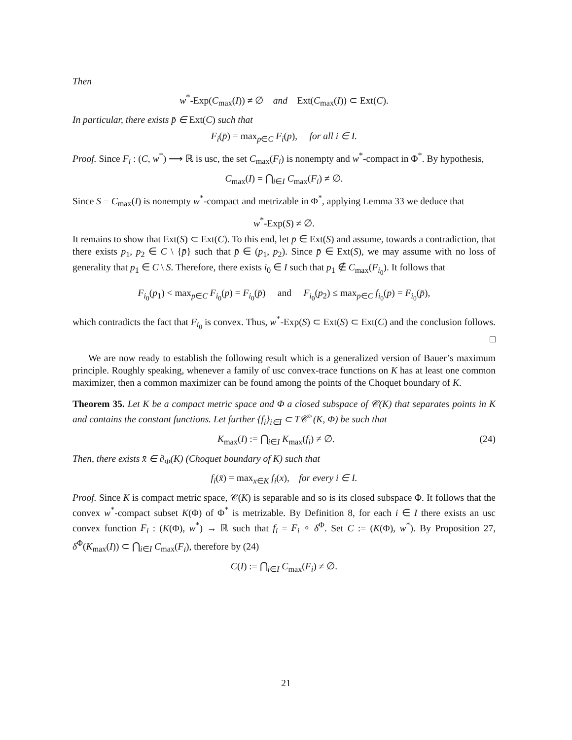Then
w<sup>*</sup>-Exp(C<sub>max</sub>(I)) ≠ ∅ and Ext(C<sub>max</sub>(I)) ⊂ Ext(C).
In particular, there exists p̄ ∈ Ext(C) such that
F<sub>i</sub>(p̄) = max<sub>p∈C</sub> F<sub>i</sub>(p), for all i ∈ I.
Proof. Since F<sub>i</sub> : (C, w<sup>*</sup>) ⟶ ℝ is usc, the set C<sub>max</sub>(F<sub>i</sub>) is nonempty and w<sup>*</sup>-compact in Φ<sup>*</sup>. By hypothesis,
C<sub>max</sub>(I) = ⋂<sub>i∈I</sub> C<sub>max</sub>(F<sub>i</sub>) ≠ ∅.
Since S = C<sub>max</sub>(I) is nonempty w<sup>*</sup>-compact and metrizable in Φ<sup>*</sup>, applying Lemma 33 we deduce that
w<sup>*</sup>-Exp(S) ≠ ∅.
It remains to show that Ext(S) ⊂ Ext(C). To this end, let p̄ ∈ Ext(S) and assume, towards a contradiction, that there exists p<sub>1</sub>, p<sub>2</sub> ∈ C \ {p̄} such that p̄ ∈ (p<sub>1</sub>, p<sub>2</sub>). Since p̄ ∈ Ext(S), we may assume with no loss of generality that p<sub>1</sub> ∈ C \ S. Therefore, there exists i<sub>0</sub> ∈ I such that p<sub>1</sub> ∉ C<sub>max</sub>(F<sub>i<sub>0</sub></sub>). It follows that
F<sub>i<sub>0</sub></sub>(p<sub>1</sub>) < max<sub>p∈C</sub> F<sub>i<sub>0</sub></sub>(p) = F<sub>i<sub>0</sub></sub>(p̄) and F<sub>i<sub>0</sub></sub>(p<sub>2</sub>) ≤ max<sub>p∈C</sub> f<sub>i<sub>0</sub></sub>(p) = F<sub>i<sub>0</sub></sub>(p̄),
which contradicts the fact that F<sub>i<sub>0</sub></sub> is convex. Thus, w<sup>*</sup>-Exp(S) ⊂ Ext(S) ⊂ Ext(C) and the conclusion follows. □
We are now ready to establish the following result which is a generalized version of Bauer’s maximum principle. Roughly speaking, whenever a family of usc convex-trace functions on K has at least one common maximizer, then a common maximizer can be found among the points of the Choquet boundary of K.
Theorem 35. Let K be a compact metric space and Φ a closed subspace of 𝒞(K) that separates points in K and contains the constant functions. Let further {f<sub>i</sub>}<sub>i∈I</sub> ⊂ T𝒞<sup>></sup>(K, Φ) be such that
K<sub>max</sub>(I) := ⋂<sub>i∈I</sub> K<sub>max</sub>(f<sub>i</sub>) ≠ ∅. (24)
Then, there exists x̄ ∈ ∂<sub>Φ</sub>(K) (Choquet boundary of K) such that
f<sub>i</sub>(x̄) = max<sub>x∈K</sub> f<sub>i</sub>(x), for every i ∈ I.
Proof. Since K is compact metric space, 𝒞(K) is separable and so is its closed subspace Φ. It follows that the convex w<sup>*</sup>-compact subset K(Φ) of Φ<sup>*</sup> is metrizable. By Definition 8, for each i ∈ I there exists an usc convex function F<sub>i</sub> : (K(Φ), w<sup>*</sup>) → ℝ such that f<sub>i</sub> = F<sub>i</sub> ∘ δ<sup>Φ</sup>. Set C := (K(Φ), w<sup>*</sup>). By Proposition 27, δ<sup>Φ</sup>(K<sub>max</sub>(I)) ⊂ ⋂<sub>i∈I</sub> C<sub>max</sub>(F<sub>i</sub>), therefore by (24)
C(I) := ⋂<sub>i∈I</sub> C<sub>max</sub>(F<sub>i</sub>) ≠ ∅.
21